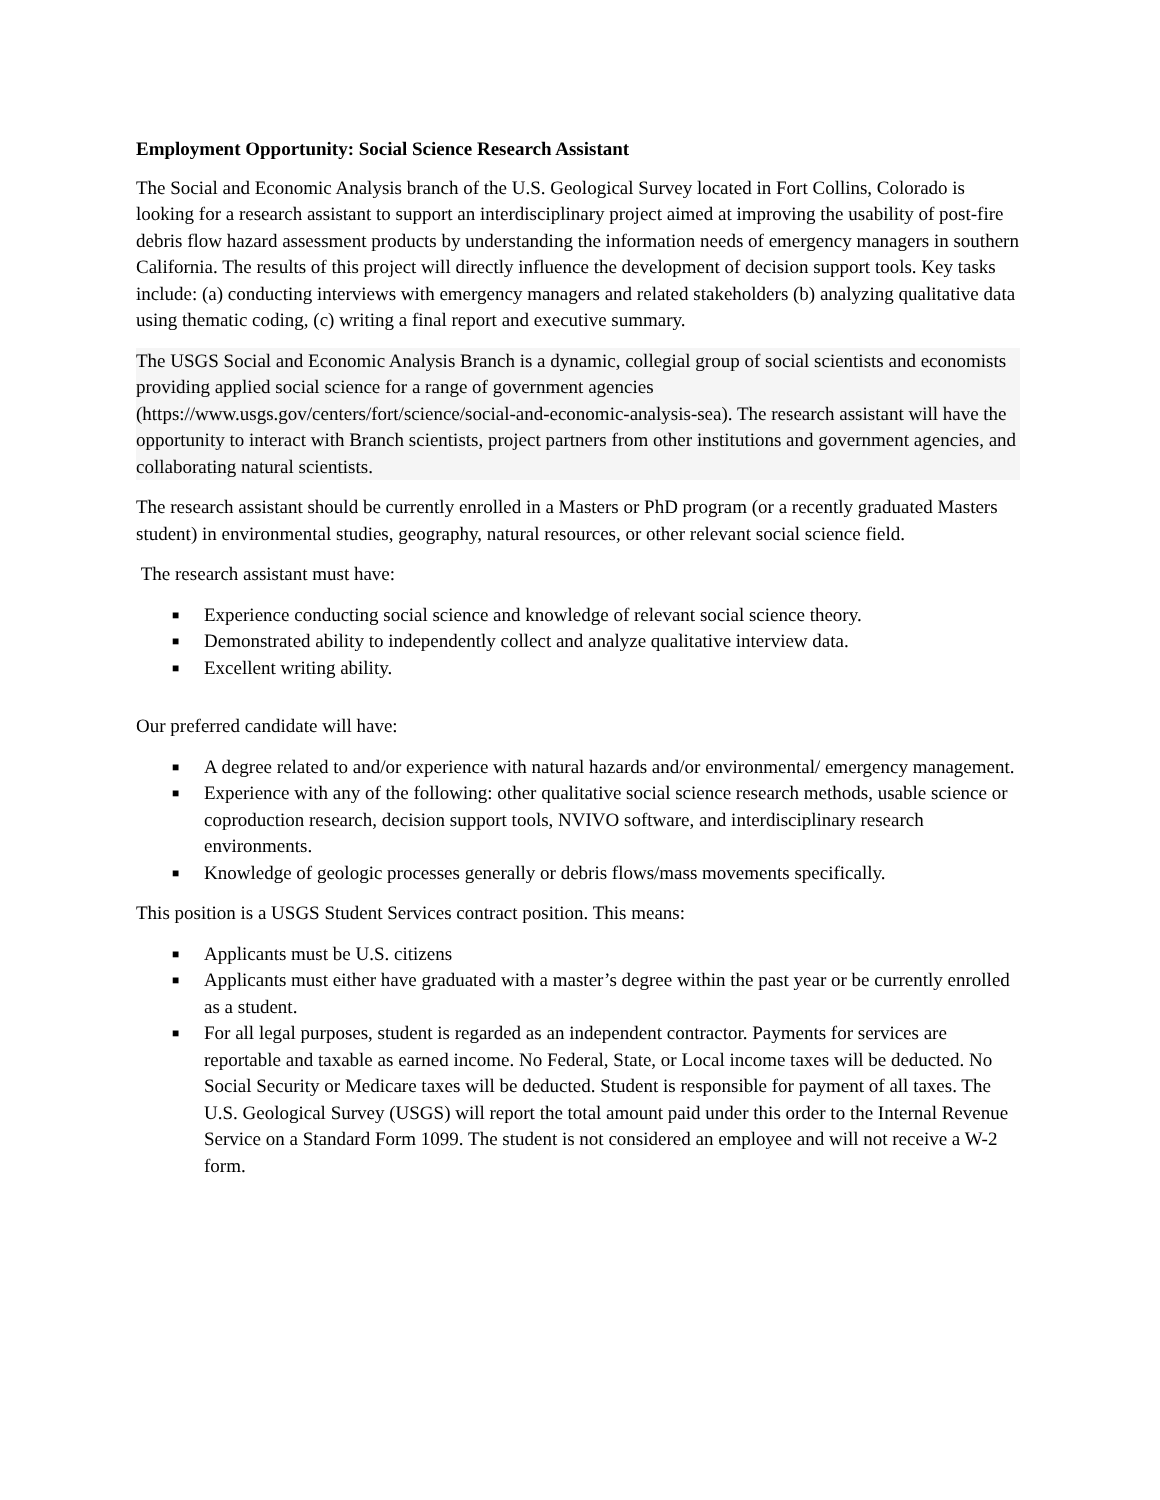Employment Opportunity: Social Science Research Assistant
The Social and Economic Analysis branch of the U.S. Geological Survey located in Fort Collins, Colorado is looking for a research assistant to support an interdisciplinary project aimed at improving the usability of post-fire debris flow hazard assessment products by understanding the information needs of emergency managers in southern California. The results of this project will directly influence the development of decision support tools. Key tasks include: (a) conducting interviews with emergency managers and related stakeholders (b) analyzing qualitative data using thematic coding, (c) writing a final report and executive summary.
The USGS Social and Economic Analysis Branch is a dynamic, collegial group of social scientists and economists providing applied social science for a range of government agencies (https://www.usgs.gov/centers/fort/science/social-and-economic-analysis-sea). The research assistant will have the opportunity to interact with Branch scientists, project partners from other institutions and government agencies, and collaborating natural scientists.
The research assistant should be currently enrolled in a Masters or PhD program (or a recently graduated Masters student) in environmental studies, geography, natural resources, or other relevant social science field.
The research assistant must have:
■ Experience conducting social science and knowledge of relevant social science theory.
■ Demonstrated ability to independently collect and analyze qualitative interview data.
■ Excellent writing ability.
Our preferred candidate will have:
■ A degree related to and/or experience with natural hazards and/or environmental/ emergency management.
■ Experience with any of the following: other qualitative social science research methods, usable science or coproduction research, decision support tools, NVIVO software, and interdisciplinary research environments.
■ Knowledge of geologic processes generally or debris flows/mass movements specifically.
This position is a USGS Student Services contract position. This means:
■ Applicants must be U.S. citizens
■ Applicants must either have graduated with a master’s degree within the past year or be currently enrolled as a student.
■ For all legal purposes, student is regarded as an independent contractor. Payments for services are reportable and taxable as earned income. No Federal, State, or Local income taxes will be deducted. No Social Security or Medicare taxes will be deducted. Student is responsible for payment of all taxes. The U.S. Geological Survey (USGS) will report the total amount paid under this order to the Internal Revenue Service on a Standard Form 1099. The student is not considered an employee and will not receive a W-2 form.